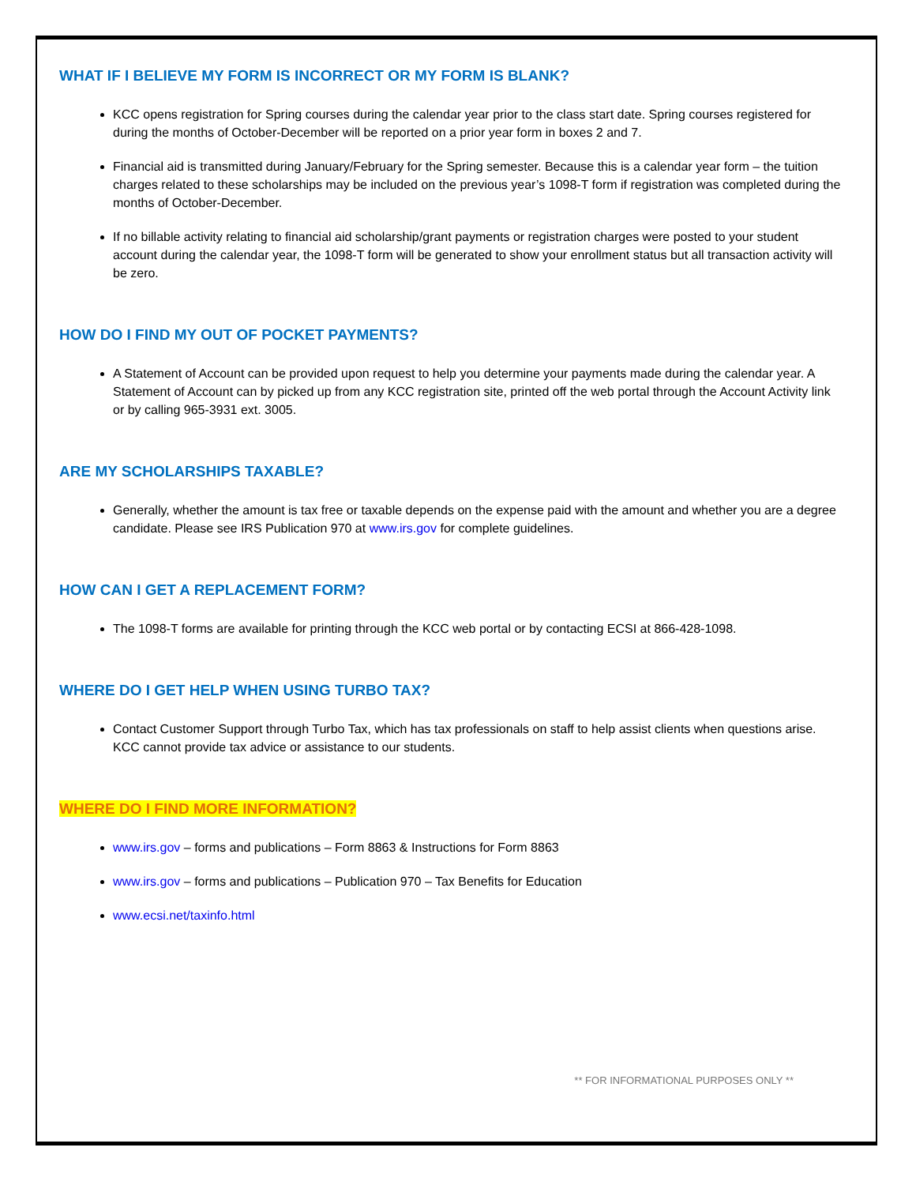WHAT IF I BELIEVE MY FORM IS INCORRECT OR MY FORM IS BLANK?
KCC opens registration for Spring courses during the calendar year prior to the class start date. Spring courses registered for during the months of October-December will be reported on a prior year form in boxes 2 and 7.
Financial aid is transmitted during January/February for the Spring semester. Because this is a calendar year form – the tuition charges related to these scholarships may be included on the previous year’s 1098-T form if registration was completed during the months of October-December.
If no billable activity relating to financial aid scholarship/grant payments or registration charges were posted to your student account during the calendar year, the 1098-T form will be generated to show your enrollment status but all transaction activity will be zero.
HOW DO I FIND MY OUT OF POCKET PAYMENTS?
A Statement of Account can be provided upon request to help you determine your payments made during the calendar year. A Statement of Account can by picked up from any KCC registration site, printed off the web portal through the Account Activity link or by calling 965-3931 ext. 3005.
ARE MY SCHOLARSHIPS TAXABLE?
Generally, whether the amount is tax free or taxable depends on the expense paid with the amount and whether you are a degree candidate. Please see IRS Publication 970 at www.irs.gov for complete guidelines.
HOW CAN I GET A REPLACEMENT FORM?
The 1098-T forms are available for printing through the KCC web portal or by contacting ECSI at 866-428-1098.
WHERE DO I GET HELP WHEN USING TURBO TAX?
Contact Customer Support through Turbo Tax, which has tax professionals on staff to help assist clients when questions arise. KCC cannot provide tax advice or assistance to our students.
WHERE DO I FIND MORE INFORMATION?
www.irs.gov – forms and publications – Form 8863 & Instructions for Form 8863
www.irs.gov – forms and publications – Publication 970 – Tax Benefits for Education
www.ecsi.net/taxinfo.html
** FOR INFORMATIONAL PURPOSES ONLY **